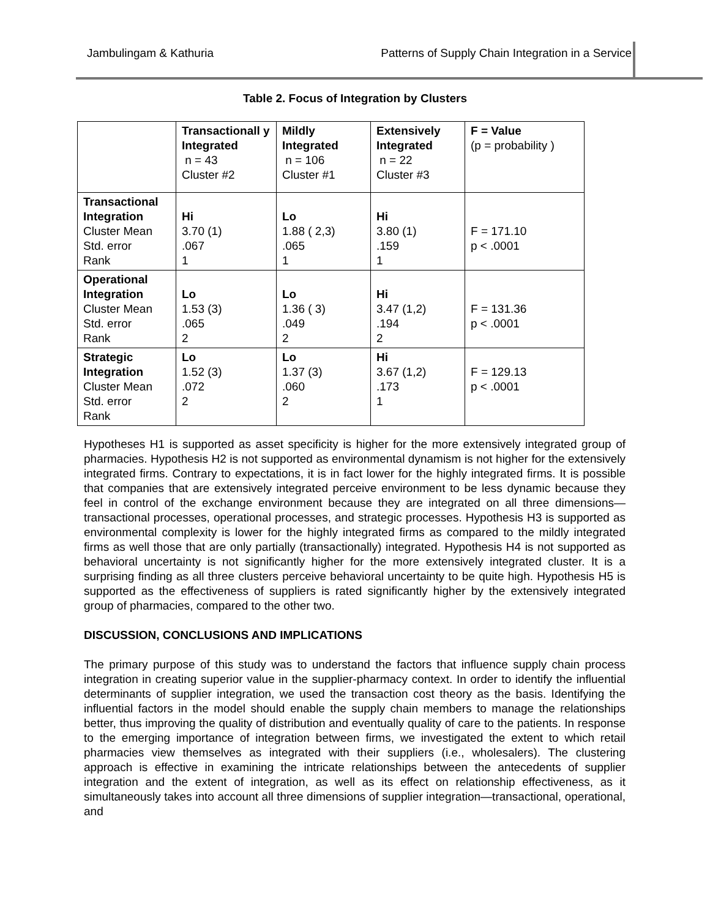Jambulingam & Kathuria Patterns of Supply Chain Integration in a Service
Table 2. Focus of Integration by Clusters
| | Transactionall y Integrated n = 43 Cluster #2 | Mildly Integrated n = 106 Cluster #1 | Extensively Integrated n = 22 Cluster #3 | F = Value (p = probability ) |
| --- | --- | --- | --- | --- |
| Transactional Integration Cluster Mean Std. error Rank | Hi 3.70 (1) .067 1 | Lo 1.88 ( 2,3) .065 1 | Hi 3.80 (1) .159 1 | F = 171.10 p < .0001 |
| Operational Integration Cluster Mean Std. error Rank | Lo 1.53 (3) .065 2 | Lo 1.36 ( 3) .049 2 | Hi 3.47 (1,2) .194 2 | F = 131.36 p < .0001 |
| Strategic Integration Cluster Mean Std. error Rank | Lo 1.52 (3) .072 2 | Lo 1.37 (3) .060 2 | Hi 3.67 (1,2) .173 1 | F = 129.13 p < .0001 |
Hypotheses H1 is supported as asset specificity is higher for the more extensively integrated group of pharmacies. Hypothesis H2 is not supported as environmental dynamism is not higher for the extensively integrated firms. Contrary to expectations, it is in fact lower for the highly integrated firms. It is possible that companies that are extensively integrated perceive environment to be less dynamic because they feel in control of the exchange environment because they are integrated on all three dimensions—transactional processes, operational processes, and strategic processes. Hypothesis H3 is supported as environmental complexity is lower for the highly integrated firms as compared to the mildly integrated firms as well those that are only partially (transactionally) integrated. Hypothesis H4 is not supported as behavioral uncertainty is not significantly higher for the more extensively integrated cluster. It is a surprising finding as all three clusters perceive behavioral uncertainty to be quite high. Hypothesis H5 is supported as the effectiveness of suppliers is rated significantly higher by the extensively integrated group of pharmacies, compared to the other two.
DISCUSSION, CONCLUSIONS AND IMPLICATIONS
The primary purpose of this study was to understand the factors that influence supply chain process integration in creating superior value in the supplier-pharmacy context. In order to identify the influential determinants of supplier integration, we used the transaction cost theory as the basis. Identifying the influential factors in the model should enable the supply chain members to manage the relationships better, thus improving the quality of distribution and eventually quality of care to the patients. In response to the emerging importance of integration between firms, we investigated the extent to which retail pharmacies view themselves as integrated with their suppliers (i.e., wholesalers). The clustering approach is effective in examining the intricate relationships between the antecedents of supplier integration and the extent of integration, as well as its effect on relationship effectiveness, as it simultaneously takes into account all three dimensions of supplier integration—transactional, operational, and